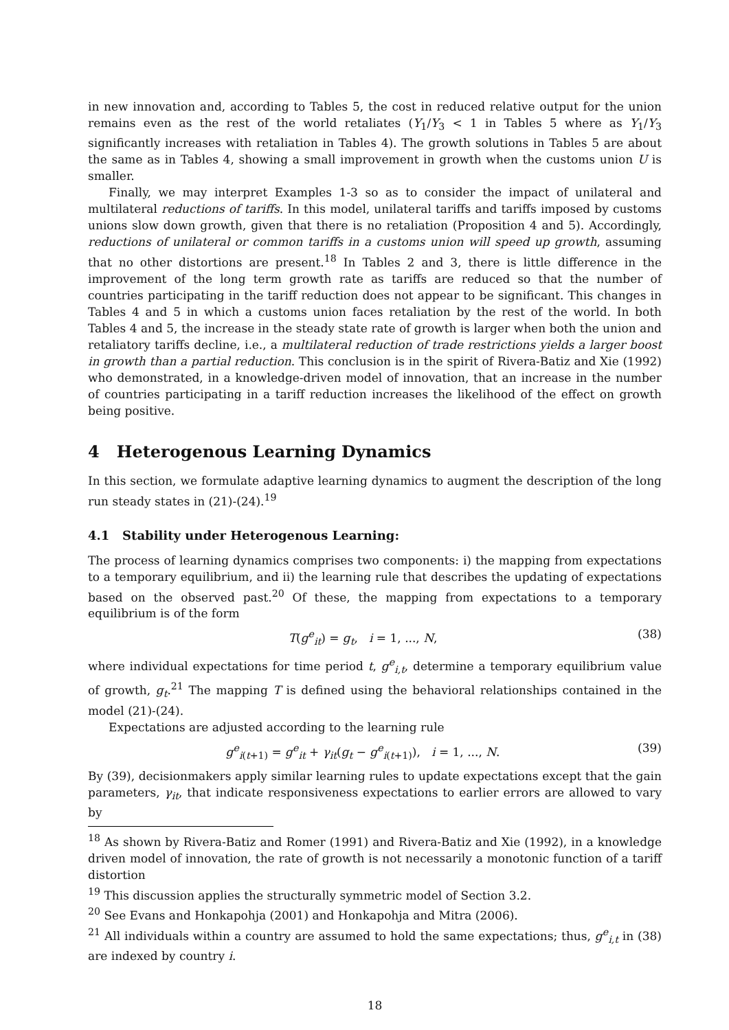in new innovation and, according to Tables 5, the cost in reduced relative output for the union remains even as the rest of the world retaliates (Y<sub>1</sub>/Y<sub>3</sub> < 1 in Tables 5 where as Y<sub>1</sub>/Y<sub>3</sub> significantly increases with retaliation in Tables 4). The growth solutions in Tables 5 are about the same as in Tables 4, showing a small improvement in growth when the customs union U is smaller.
Finally, we may interpret Examples 1-3 so as to consider the impact of unilateral and multilateral reductions of tariffs. In this model, unilateral tariffs and tariffs imposed by customs unions slow down growth, given that there is no retaliation (Proposition 4 and 5). Accordingly, reductions of unilateral or common tariffs in a customs union will speed up growth, assuming that no other distortions are present.<sup>18</sup> In Tables 2 and 3, there is little difference in the improvement of the long term growth rate as tariffs are reduced so that the number of countries participating in the tariff reduction does not appear to be significant. This changes in Tables 4 and 5 in which a customs union faces retaliation by the rest of the world. In both Tables 4 and 5, the increase in the steady state rate of growth is larger when both the union and retaliatory tariffs decline, i.e., a multilateral reduction of trade restrictions yields a larger boost in growth than a partial reduction. This conclusion is in the spirit of Rivera-Batiz and Xie (1992) who demonstrated, in a knowledge-driven model of innovation, that an increase in the number of countries participating in a tariff reduction increases the likelihood of the effect on growth being positive.
4 Heterogenous Learning Dynamics
In this section, we formulate adaptive learning dynamics to augment the description of the long run steady states in (21)-(24).<sup>19</sup>
4.1 Stability under Heterogenous Learning:
The process of learning dynamics comprises two components: i) the mapping from expectations to a temporary equilibrium, and ii) the learning rule that describes the updating of expectations based on the observed past.<sup>20</sup> Of these, the mapping from expectations to a temporary equilibrium is of the form
T(g<sup>e</sup><sub>it</sub>) = g<sub>t</sub>, i = 1, ..., N, (38)
where individual expectations for time period t, g<sup>e</sup><sub>i,t</sub>, determine a temporary equilibrium value of growth, g<sub>t</sub>.<sup>21</sup> The mapping T is defined using the behavioral relationships contained in the model (21)-(24).
Expectations are adjusted according to the learning rule
g<sup>e</sup><sub>i(t+1)</sub> = g<sup>e</sup><sub>it</sub> + γ<sub>it</sub>(g<sub>t</sub> − g<sup>e</sup><sub>i(t+1)</sub>), i = 1, ..., N. (39)
By (39), decisionmakers apply similar learning rules to update expectations except that the gain parameters, γ<sub>it</sub>, that indicate responsiveness expectations to earlier errors are allowed to vary by
<sup>18</sup> As shown by Rivera-Batiz and Romer (1991) and Rivera-Batiz and Xie (1992), in a knowledge driven model of innovation, the rate of growth is not necessarily a monotonic function of a tariff distortion
<sup>19</sup> This discussion applies the structurally symmetric model of Section 3.2.
<sup>20</sup> See Evans and Honkapohja (2001) and Honkapohja and Mitra (2006).
<sup>21</sup> All individuals within a country are assumed to hold the same expectations; thus, g<sup>e</sup><sub>i,t</sub> in (38) are indexed by country i.
18